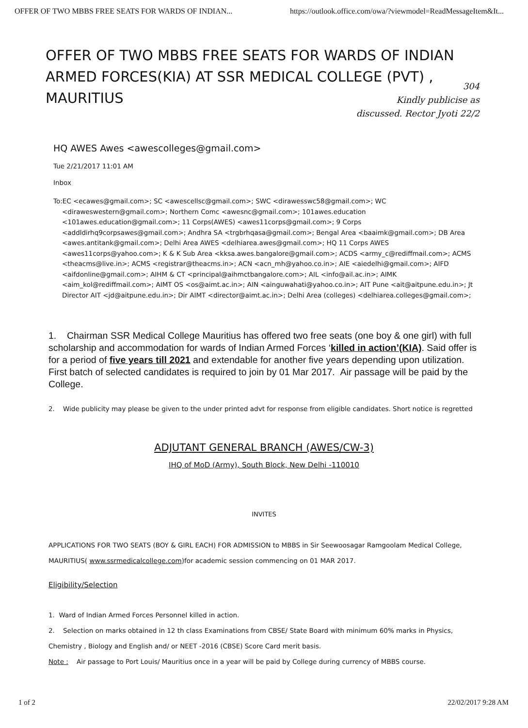OFFER OF TWO MBBS FREE SEATS FOR WARDS OF INDIAN... https://outlook.office.com/owa/?viewmodel=ReadMessageItem&It...
OFFER OF TWO MBBS FREE SEATS FOR WARDS OF INDIAN ARMED FORCES(KIA) AT SSR MEDICAL COLLEGE (PVT) , MAURITIUS
304
Kindly publicise as discussed. Rector Jyoti 22/2
HQ AWES Awes <awescolleges@gmail.com>
Tue 2/21/2017 11:01 AM
Inbox
To:EC <ecawes@gmail.com>; SC <awescellsc@gmail.com>; SWC <dirawesswc58@gmail.com>; WC <diraweswestern@gmail.com>; Northern Comc <awesnc@gmail.com>; 101awes.education <101awes.education@gmail.com>; 11 Corps(AWES) <awes11corps@gmail.com>; 9 Corps <addldirhq9corpsawes@gmail.com>; Andhra SA <trgbrhqasa@gmail.com>; Bengal Area <baaimk@gmail.com>; DB Area <awes.antitank@gmail.com>; Delhi Area AWES <delhiarea.awes@gmail.com>; HQ 11 Corps AWES <awes11corps@yahoo.com>; K & K Sub Area <kksa.awes.bangalore@gmail.com>; ACDS <army_c@rediffmail.com>; ACMS <theacms@live.in>; ACMS <registrar@theacms.in>; ACN <acn_mh@yahoo.co.in>; AIE <aiedelhi@gmail.com>; AIFD <aifdonline@gmail.com>; AIHM & CT <principal@aihmctbangalore.com>; AIL <info@ail.ac.in>; AIMK <aim_kol@rediffmail.com>; AIMT OS <os@aimt.ac.in>; AIN <ainguwahati@yahoo.co.in>; AIT Pune <ait@aitpune.edu.in>; Jt Director AIT <jd@aitpune.edu.in>; Dir AIMT <director@aimt.ac.in>; Delhi Area (colleges) <delhiarea.colleges@gmail.com>;
1. Chairman SSR Medical College Mauritius has offered two free seats (one boy & one girl) with full scholarship and accommodation for wards of Indian Armed Forces ‘killed in action’(KIA). Said offer is for a period of five years till 2021 and extendable for another five years depending upon utilization. First batch of selected candidates is required to join by 01 Mar 2017. Air passage will be paid by the College.
2. Wide publicity may please be given to the under printed advt for response from eligible candidates. Short notice is regretted
ADJUTANT GENERAL BRANCH (AWES/CW-3)
IHQ of MoD (Army), South Block, New Delhi -110010
INVITES
APPLICATIONS FOR TWO SEATS (BOY & GIRL EACH) FOR ADMISSION to MBBS in Sir Seewoosagar Ramgoolam Medical College, MAURITIUS( www.ssrmedicalcollege.com)for academic session commencing on 01 MAR 2017.
Eligibility/Selection
1. Ward of Indian Armed Forces Personnel killed in action.
2. Selection on marks obtained in 12 th class Examinations from CBSE/ State Board with minimum 60% marks in Physics, Chemistry , Biology and English and/ or NEET -2016 (CBSE) Score Card merit basis.
Note : Air passage to Port Louis/ Mauritius once in a year will be paid by College during currency of MBBS course.
1 of 2 22/02/2017 9:28 AM